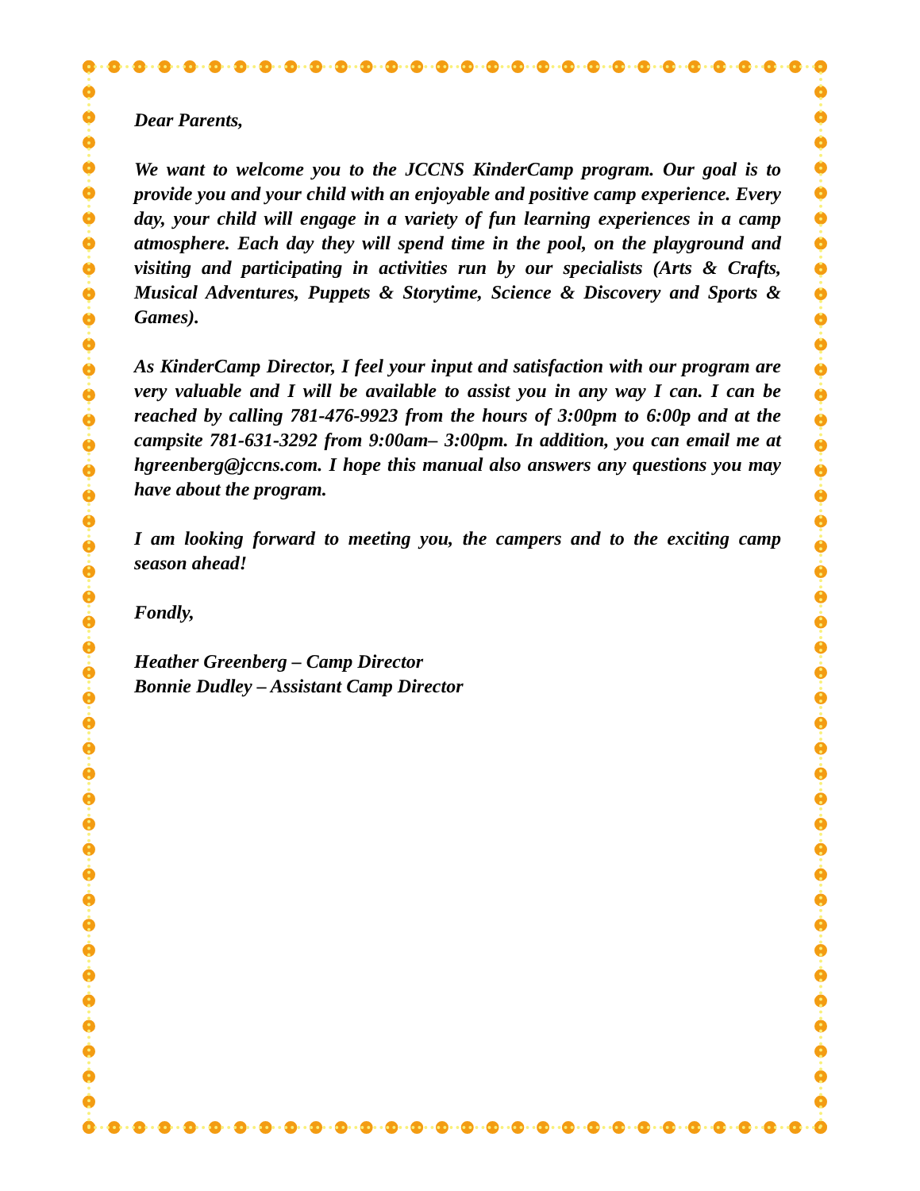Dear Parents,
We want to welcome you to the JCCNS KinderCamp program. Our goal is to provide you and your child with an enjoyable and positive camp experience. Every day, your child will engage in a variety of fun learning experiences in a camp atmosphere. Each day they will spend time in the pool, on the playground and visiting and participating in activities run by our specialists (Arts & Crafts, Musical Adventures, Puppets & Storytime, Science & Discovery and Sports & Games).
As KinderCamp Director, I feel your input and satisfaction with our program are very valuable and I will be available to assist you in any way I can. I can be reached by calling 781-476-9923 from the hours of 3:00pm to 6:00p and at the campsite 781-631-3292 from 9:00am– 3:00pm. In addition, you can email me at hgreenberg@jccns.com. I hope this manual also answers any questions you may have about the program.
I am looking forward to meeting you, the campers and to the exciting camp season ahead!
Fondly,
Heather Greenberg – Camp Director
Bonnie Dudley – Assistant Camp Director